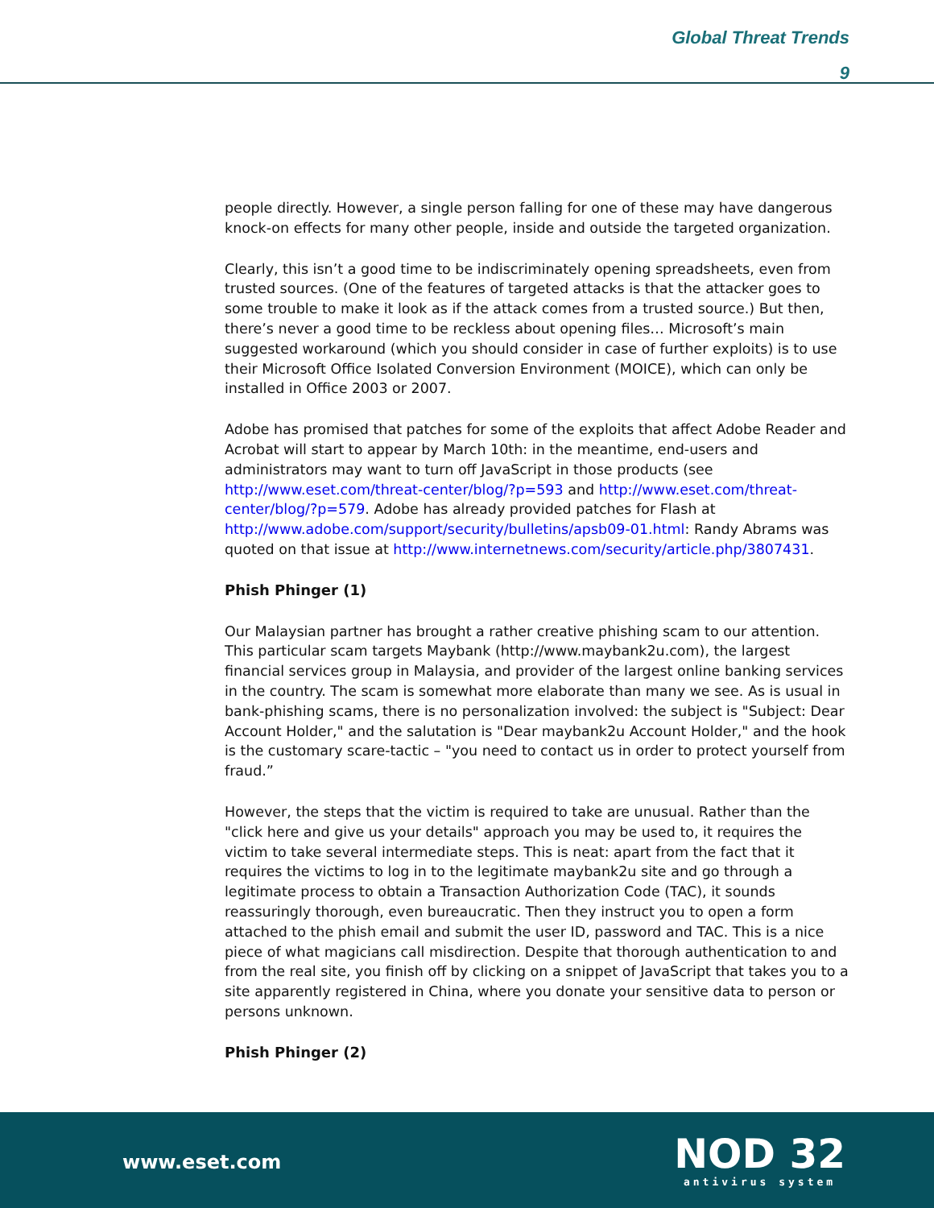Global Threat Trends
9
people directly. However, a single person falling for one of these may have dangerous knock-on effects for many other people, inside and outside the targeted organization.
Clearly, this isn’t a good time to be indiscriminately opening spreadsheets, even from trusted sources. (One of the features of targeted attacks is that the attacker goes to some trouble to make it look as if the attack comes from a trusted source.) But then, there’s never a good time to be reckless about opening files… Microsoft’s main suggested workaround (which you should consider in case of further exploits) is to use their Microsoft Office Isolated Conversion Environment (MOICE), which can only be installed in Office 2003 or 2007.
Adobe has promised that patches for some of the exploits that affect Adobe Reader and Acrobat will start to appear by March 10th: in the meantime, end-users and administrators may want to turn off JavaScript in those products (see http://www.eset.com/threat-center/blog/?p=593 and http://www.eset.com/threat-center/blog/?p=579. Adobe has already provided patches for Flash at http://www.adobe.com/support/security/bulletins/apsb09-01.html: Randy Abrams was quoted on that issue at http://www.internetnews.com/security/article.php/3807431.
Phish Phinger (1)
Our Malaysian partner has brought a rather creative phishing scam to our attention. This particular scam targets Maybank (http://www.maybank2u.com), the largest financial services group in Malaysia, and provider of the largest online banking services in the country. The scam is somewhat more elaborate than many we see. As is usual in bank-phishing scams, there is no personalization involved: the subject is "Subject: Dear Account Holder," and the salutation is "Dear maybank2u Account Holder," and the hook is the customary scare-tactic – "you need to contact us in order to protect yourself from fraud.”
However, the steps that the victim is required to take are unusual. Rather than the "click here and give us your details" approach you may be used to, it requires the victim to take several intermediate steps. This is neat: apart from the fact that it requires the victims to log in to the legitimate maybank2u site and go through a legitimate process to obtain a Transaction Authorization Code (TAC), it sounds reassuringly thorough, even bureaucratic. Then they instruct you to open a form attached to the phish email and submit the user ID, password and TAC. This is a nice piece of what magicians call misdirection. Despite that thorough authentication to and from the real site, you finish off by clicking on a snippet of JavaScript that takes you to a site apparently registered in China, where you donate your sensitive data to person or persons unknown.
Phish Phinger (2)
www.eset.com
NOD 32
antivirus system